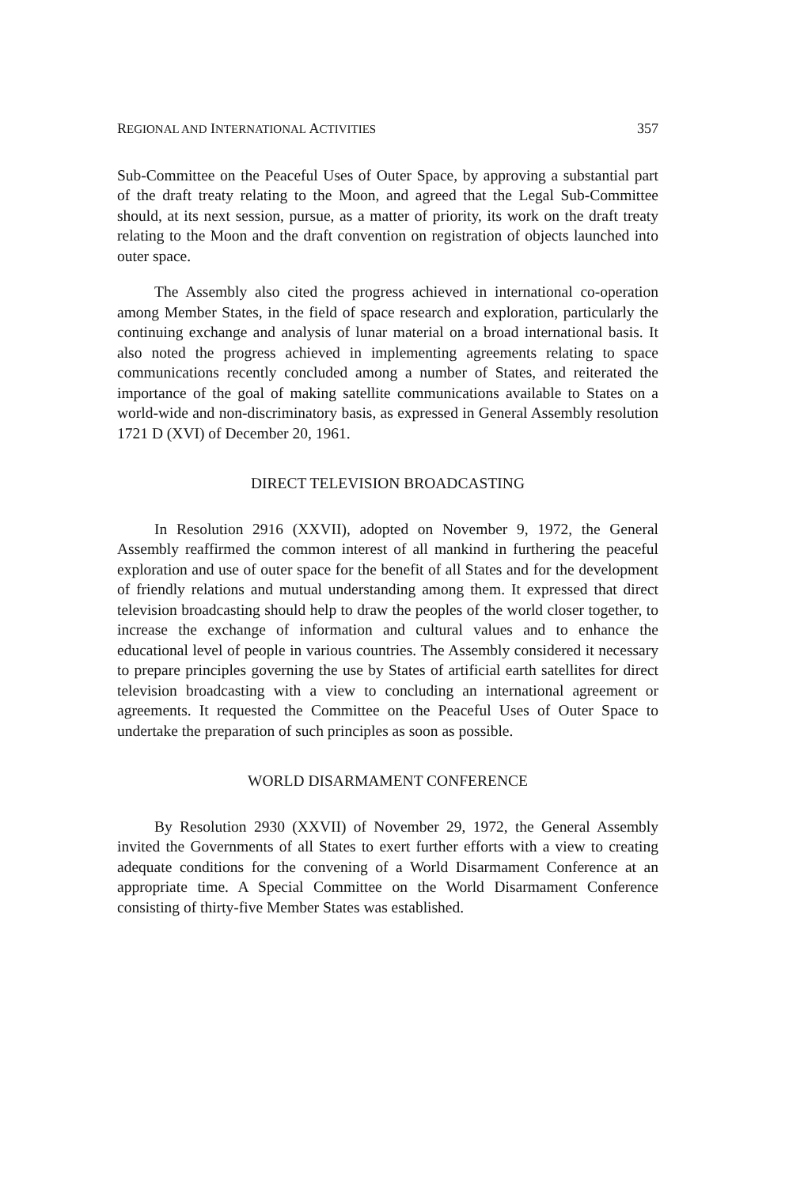REGIONAL AND INTERNATIONAL ACTIVITIES 357
Sub-Committee on the Peaceful Uses of Outer Space, by approving a substantial part of the draft treaty relating to the Moon, and agreed that the Legal Sub-Committee should, at its next session, pursue, as a matter of priority, its work on the draft treaty relating to the Moon and the draft convention on registration of objects launched into outer space.
The Assembly also cited the progress achieved in international co-operation among Member States, in the field of space research and exploration, particularly the continuing exchange and analysis of lunar material on a broad international basis. It also noted the progress achieved in implementing agreements relating to space communications recently concluded among a number of States, and reiterated the importance of the goal of making satellite communications available to States on a world-wide and non-discriminatory basis, as expressed in General Assembly resolution 1721 D (XVI) of December 20, 1961.
DIRECT TELEVISION BROADCASTING
In Resolution 2916 (XXVII), adopted on November 9, 1972, the General Assembly reaffirmed the common interest of all mankind in furthering the peaceful exploration and use of outer space for the benefit of all States and for the development of friendly relations and mutual understanding among them. It expressed that direct television broadcasting should help to draw the peoples of the world closer together, to increase the exchange of information and cultural values and to enhance the educational level of people in various countries. The Assembly considered it necessary to prepare principles governing the use by States of artificial earth satellites for direct television broadcasting with a view to concluding an international agreement or agreements. It requested the Committee on the Peaceful Uses of Outer Space to undertake the preparation of such principles as soon as possible.
WORLD DISARMAMENT CONFERENCE
By Resolution 2930 (XXVII) of November 29, 1972, the General Assembly invited the Governments of all States to exert further efforts with a view to creating adequate conditions for the convening of a World Disarmament Conference at an appropriate time. A Special Committee on the World Disarmament Conference consisting of thirty-five Member States was established.